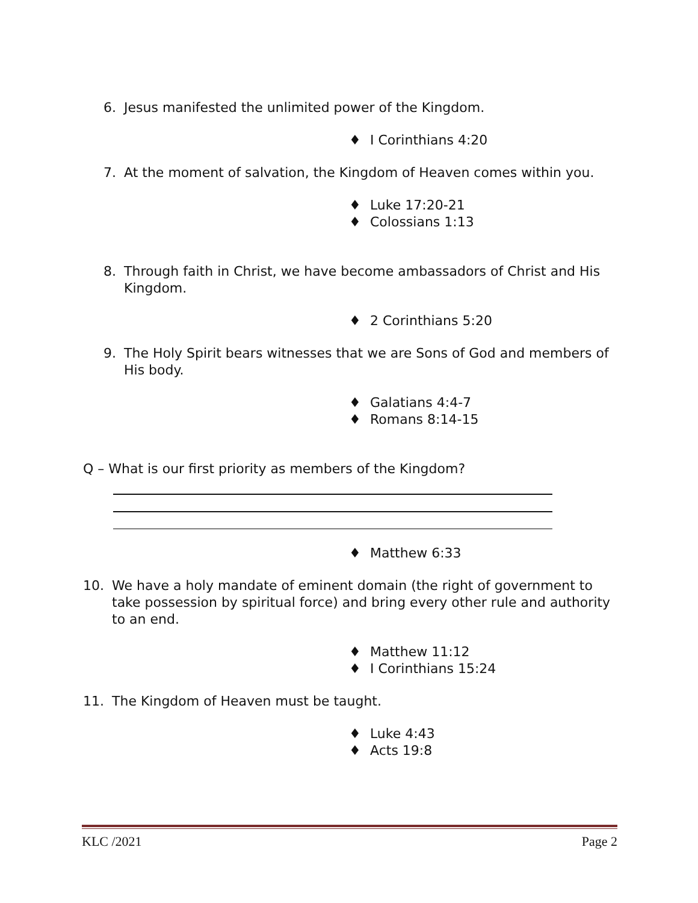6. Jesus manifested the unlimited power of the Kingdom.
♦ I Corinthians 4:20
7. At the moment of salvation, the Kingdom of Heaven comes within you.
♦ Luke 17:20-21
♦ Colossians 1:13
8. Through faith in Christ, we have become ambassadors of Christ and His Kingdom.
♦ 2 Corinthians 5:20
9. The Holy Spirit bears witnesses that we are Sons of God and members of His body.
♦ Galatians 4:4-7
♦ Romans 8:14-15
Q – What is our first priority as members of the Kingdom?
♦ Matthew 6:33
10. We have a holy mandate of eminent domain (the right of government to take possession by spiritual force) and bring every other rule and authority to an end.
♦ Matthew 11:12
♦ I Corinthians 15:24
11. The Kingdom of Heaven must be taught.
♦ Luke 4:43
♦ Acts 19:8
KLC /2021 Page 2